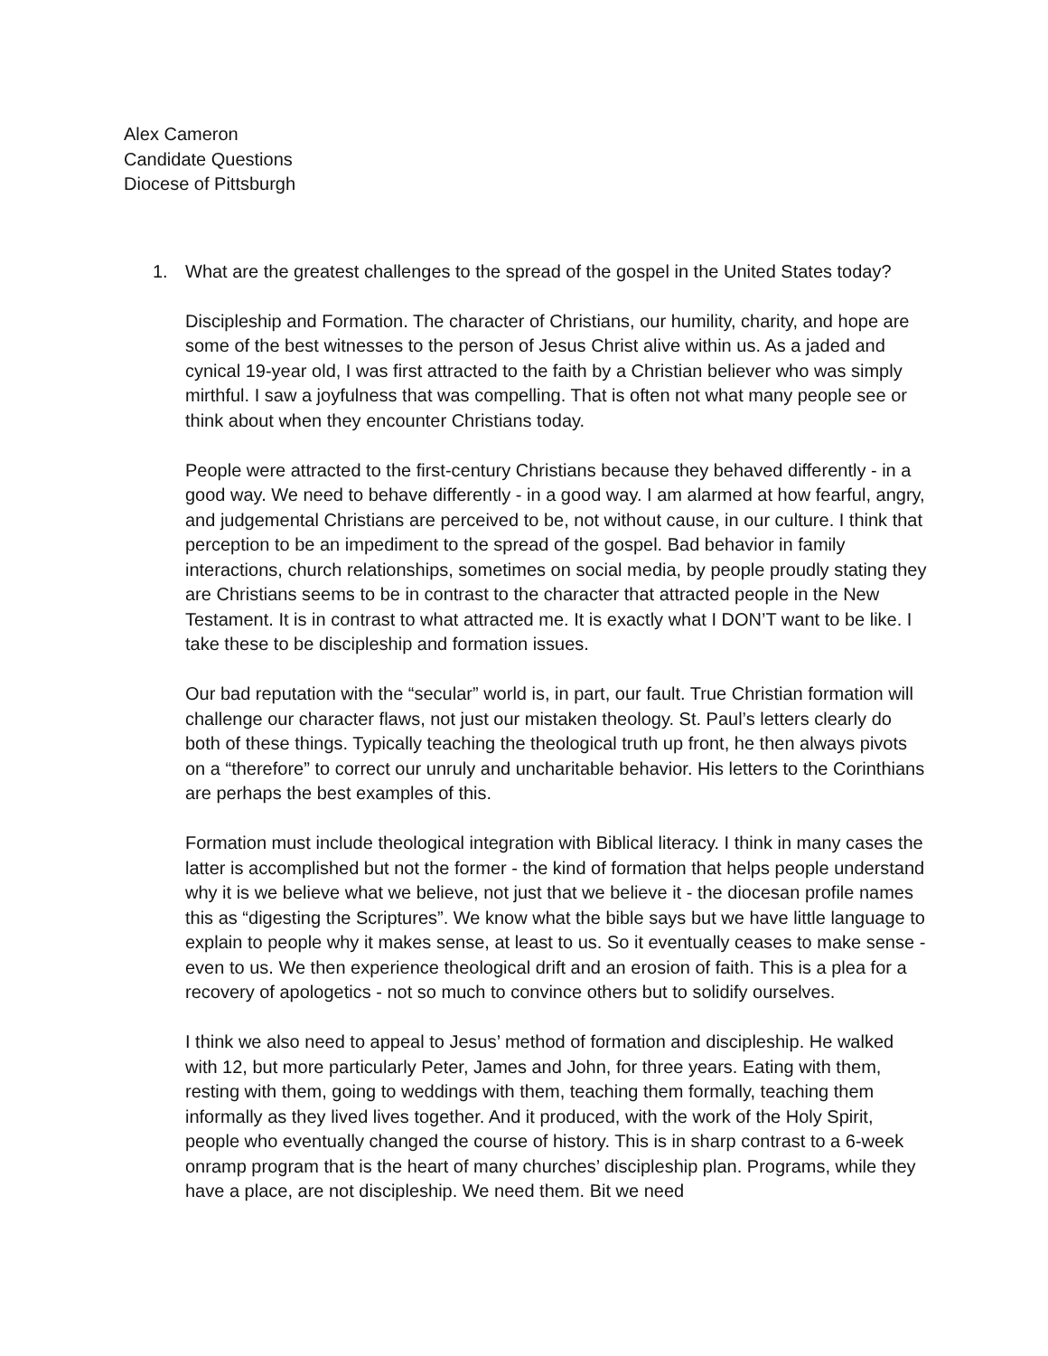Alex Cameron
Candidate Questions
Diocese of Pittsburgh
1. What are the greatest challenges to the spread of the gospel in the United States today?
Discipleship and Formation. The character of Christians, our humility, charity, and hope are some of the best witnesses to the person of Jesus Christ alive within us. As a jaded and cynical 19-year old, I was first attracted to the faith by a Christian believer who was simply mirthful. I saw a joyfulness that was compelling. That is often not what many people see or think about when they encounter Christians today.
People were attracted to the first-century Christians because they behaved differently - in a good way. We need to behave differently - in a good way. I am alarmed at how fearful, angry, and judgemental Christians are perceived to be, not without cause, in our culture. I think that perception to be an impediment to the spread of the gospel. Bad behavior in family interactions, church relationships, sometimes on social media, by people proudly stating they are Christians seems to be in contrast to the character that attracted people in the New Testament. It is in contrast to what attracted me. It is exactly what I DON’T want to be like. I take these to be discipleship and formation issues.
Our bad reputation with the “secular” world is, in part, our fault. True Christian formation will challenge our character flaws, not just our mistaken theology. St. Paul’s letters clearly do both of these things. Typically teaching the theological truth up front, he then always pivots on a “therefore” to correct our unruly and uncharitable behavior. His letters to the Corinthians are perhaps the best examples of this.
Formation must include theological integration with Biblical literacy. I think in many cases the latter is accomplished but not the former - the kind of formation that helps people understand why it is we believe what we believe, not just that we believe it - the diocesan profile names this as “digesting the Scriptures”. We know what the bible says but we have little language to explain to people why it makes sense, at least to us. So it eventually ceases to make sense - even to us. We then experience theological drift and an erosion of faith. This is a plea for a recovery of apologetics - not so much to convince others but to solidify ourselves.
I think we also need to appeal to Jesus’ method of formation and discipleship. He walked with 12, but more particularly Peter, James and John, for three years. Eating with them, resting with them, going to weddings with them, teaching them formally, teaching them informally as they lived lives together. And it produced, with the work of the Holy Spirit, people who eventually changed the course of history. This is in sharp contrast to a 6-week onramp program that is the heart of many churches’ discipleship plan. Programs, while they have a place, are not discipleship. We need them. Bit we need